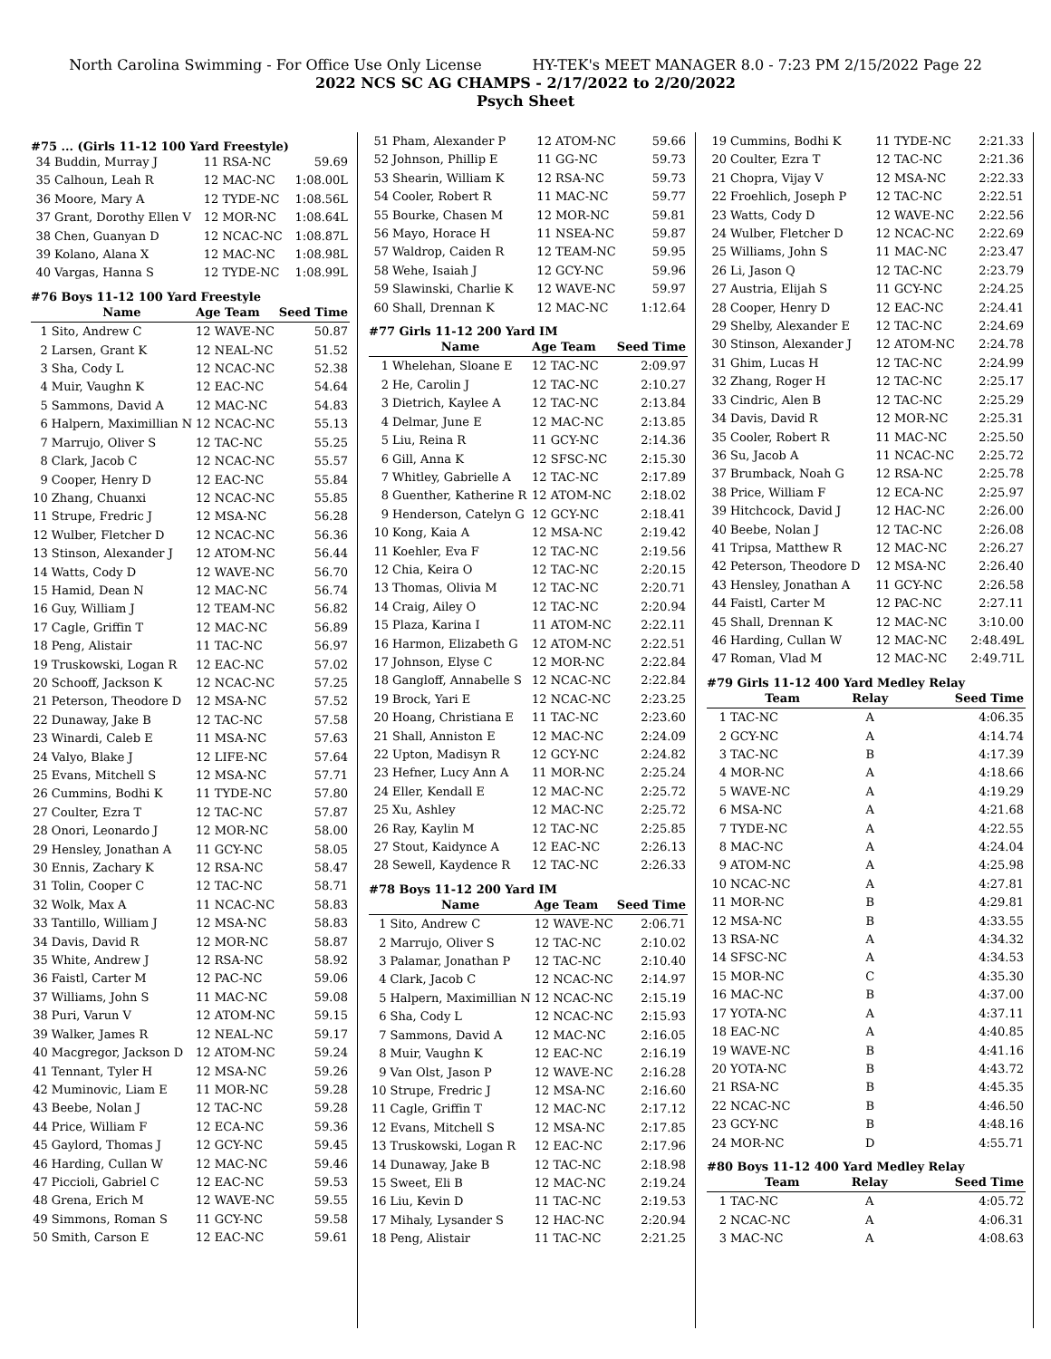North Carolina Swimming - For Office Use Only License HY-TEK's MEET MANAGER 8.0 - 7:23 PM 2/15/2022 Page 22
2022 NCS SC AG CHAMPS - 2/17/2022 to 2/20/2022
Psych Sheet
#75 ... (Girls 11-12 100 Yard Freestyle)
| 34 | Buddin, Murray J | 11 RSA-NC | 59.69 |
| 35 | Calhoun, Leah R | 12 MAC-NC | 1:08.00L |
| 36 | Moore, Mary A | 12 TYDE-NC | 1:08.56L |
| 37 | Grant, Dorothy Ellen V | 12 MOR-NC | 1:08.64L |
| 38 | Chen, Guanyan D | 12 NCAC-NC | 1:08.87L |
| 39 | Kolano, Alana X | 12 MAC-NC | 1:08.98L |
| 40 | Vargas, Hanna S | 12 TYDE-NC | 1:08.99L |
#76 Boys 11-12 100 Yard Freestyle
| | Name | Age Team | Seed Time |
| --- | --- | --- | --- |
| 1 | Sito, Andrew C | 12 WAVE-NC | 50.87 |
| 2 | Larsen, Grant K | 12 NEAL-NC | 51.52 |
| 3 | Sha, Cody L | 12 NCAC-NC | 52.38 |
| 4 | Muir, Vaughn K | 12 EAC-NC | 54.64 |
| 5 | Sammons, David A | 12 MAC-NC | 54.83 |
| 6 | Halpern, Maximillian N | 12 NCAC-NC | 55.13 |
| 7 | Marrujo, Oliver S | 12 TAC-NC | 55.25 |
| 8 | Clark, Jacob C | 12 NCAC-NC | 55.57 |
| 9 | Cooper, Henry D | 12 EAC-NC | 55.84 |
| 10 | Zhang, Chuanxi | 12 NCAC-NC | 55.85 |
| 11 | Strupe, Fredric J | 12 MSA-NC | 56.28 |
| 12 | Wulber, Fletcher D | 12 NCAC-NC | 56.36 |
| 13 | Stinson, Alexander J | 12 ATOM-NC | 56.44 |
| 14 | Watts, Cody D | 12 WAVE-NC | 56.70 |
| 15 | Hamid, Dean N | 12 MAC-NC | 56.74 |
| 16 | Guy, William J | 12 TEAM-NC | 56.82 |
| 17 | Cagle, Griffin T | 12 MAC-NC | 56.89 |
| 18 | Peng, Alistair | 11 TAC-NC | 56.97 |
| 19 | Truskowski, Logan R | 12 EAC-NC | 57.02 |
| 20 | Schoоff, Jackson K | 12 NCAC-NC | 57.25 |
| 21 | Peterson, Theodore D | 12 MSA-NC | 57.52 |
| 22 | Dunaway, Jake B | 12 TAC-NC | 57.58 |
| 23 | Winardi, Caleb E | 11 MSA-NC | 57.63 |
| 24 | Valyo, Blake J | 12 LIFE-NC | 57.64 |
| 25 | Evans, Mitchell S | 12 MSA-NC | 57.71 |
| 26 | Cummins, Bodhi K | 11 TYDE-NC | 57.80 |
| 27 | Coulter, Ezra T | 12 TAC-NC | 57.87 |
| 28 | Onori, Leonardo J | 12 MOR-NC | 58.00 |
| 29 | Hensley, Jonathan A | 11 GCY-NC | 58.05 |
| 30 | Ennis, Zachary K | 12 RSA-NC | 58.47 |
| 31 | Tolin, Cooper C | 12 TAC-NC | 58.71 |
| 32 | Wolk, Max A | 11 NCAC-NC | 58.83 |
| 33 | Tantillo, William J | 12 MSA-NC | 58.83 |
| 34 | Davis, David R | 12 MOR-NC | 58.87 |
| 35 | White, Andrew J | 12 RSA-NC | 58.92 |
| 36 | Faistl, Carter M | 12 PAC-NC | 59.06 |
| 37 | Williams, John S | 11 MAC-NC | 59.08 |
| 38 | Puri, Varun V | 12 ATOM-NC | 59.15 |
| 39 | Walker, James R | 12 NEAL-NC | 59.17 |
| 40 | Macgregor, Jackson D | 12 ATOM-NC | 59.24 |
| 41 | Tennant, Tyler H | 12 MSA-NC | 59.26 |
| 42 | Muminovic, Liam E | 11 MOR-NC | 59.28 |
| 43 | Beebe, Nolan J | 12 TAC-NC | 59.28 |
| 44 | Price, William F | 12 ECA-NC | 59.36 |
| 45 | Gaylord, Thomas J | 12 GCY-NC | 59.45 |
| 46 | Harding, Cullan W | 12 MAC-NC | 59.46 |
| 47 | Piccioli, Gabriel C | 12 EAC-NC | 59.53 |
| 48 | Grena, Erich M | 12 WAVE-NC | 59.55 |
| 49 | Simmons, Roman S | 11 GCY-NC | 59.58 |
| 50 | Smith, Carson E | 12 EAC-NC | 59.61 |
| 51 | Pham, Alexander P | 12 ATOM-NC | 59.66 |
| 52 | Johnson, Phillip E | 11 GG-NC | 59.73 |
| 53 | Shearin, William K | 12 RSA-NC | 59.73 |
| 54 | Cooler, Robert R | 11 MAC-NC | 59.77 |
| 55 | Bourke, Chasen M | 12 MOR-NC | 59.81 |
| 56 | Mayo, Horace H | 11 NSEA-NC | 59.87 |
| 57 | Waldrop, Caiden R | 12 TEAM-NC | 59.95 |
| 58 | Wehe, Isaiah J | 12 GCY-NC | 59.96 |
| 59 | Slawinski, Charlie K | 12 WAVE-NC | 59.97 |
| 60 | Shall, Drennan K | 12 MAC-NC | 1:12.64 |
#77 Girls 11-12 200 Yard IM
| | Name | Age Team | Seed Time |
| --- | --- | --- | --- |
| 1 | Whelehan, Sloane E | 12 TAC-NC | 2:09.97 |
| 2 | He, Carolin J | 12 TAC-NC | 2:10.27 |
| 3 | Dietrich, Kaylee A | 12 TAC-NC | 2:13.84 |
| 4 | Delmar, June E | 12 MAC-NC | 2:13.85 |
| 5 | Liu, Reina R | 11 GCY-NC | 2:14.36 |
| 6 | Gill, Anna K | 12 SFSC-NC | 2:15.30 |
| 7 | Whitley, Gabrielle A | 12 TAC-NC | 2:17.89 |
| 8 | Guenther, Katherine R | 12 ATOM-NC | 2:18.02 |
| 9 | Henderson, Catelyn G | 12 GCY-NC | 2:18.41 |
| 10 | Kong, Kaia A | 12 MSA-NC | 2:19.42 |
| 11 | Koehler, Eva F | 12 TAC-NC | 2:19.56 |
| 12 | Chia, Keira O | 12 TAC-NC | 2:20.15 |
| 13 | Thomas, Olivia M | 12 TAC-NC | 2:20.71 |
| 14 | Craig, Ailey O | 12 TAC-NC | 2:20.94 |
| 15 | Plaza, Karina I | 11 ATOM-NC | 2:22.11 |
| 16 | Harmon, Elizabeth G | 12 ATOM-NC | 2:22.51 |
| 17 | Johnson, Elyse C | 12 MOR-NC | 2:22.84 |
| 18 | Gangloff, Annabelle S | 12 NCAC-NC | 2:22.84 |
| 19 | Brock, Yari E | 12 NCAC-NC | 2:23.25 |
| 20 | Hoang, Christiana E | 11 TAC-NC | 2:23.60 |
| 21 | Shall, Anniston E | 12 MAC-NC | 2:24.09 |
| 22 | Upton, Madisyn R | 12 GCY-NC | 2:24.82 |
| 23 | Hefner, Lucy Ann A | 11 MOR-NC | 2:25.24 |
| 24 | Eller, Kendall E | 12 MAC-NC | 2:25.72 |
| 25 | Xu, Ashley | 12 MAC-NC | 2:25.72 |
| 26 | Ray, Kaylin M | 12 TAC-NC | 2:25.85 |
| 27 | Stout, Kaidynce A | 12 EAC-NC | 2:26.13 |
| 28 | Sewell, Kaydence R | 12 TAC-NC | 2:26.33 |
#78 Boys 11-12 200 Yard IM
| | Name | Age Team | Seed Time |
| --- | --- | --- | --- |
| 1 | Sito, Andrew C | 12 WAVE-NC | 2:06.71 |
| 2 | Marrujo, Oliver S | 12 TAC-NC | 2:10.02 |
| 3 | Palamar, Jonathan P | 12 TAC-NC | 2:10.40 |
| 4 | Clark, Jacob C | 12 NCAC-NC | 2:14.97 |
| 5 | Halpern, Maximillian N | 12 NCAC-NC | 2:15.19 |
| 6 | Sha, Cody L | 12 NCAC-NC | 2:15.93 |
| 7 | Sammons, David A | 12 MAC-NC | 2:16.05 |
| 8 | Muir, Vaughn K | 12 EAC-NC | 2:16.19 |
| 9 | Van Olst, Jason P | 12 WAVE-NC | 2:16.28 |
| 10 | Strupe, Fredric J | 12 MSA-NC | 2:16.60 |
| 11 | Cagle, Griffin T | 12 MAC-NC | 2:17.12 |
| 12 | Evans, Mitchell S | 12 MSA-NC | 2:17.85 |
| 13 | Truskowski, Logan R | 12 EAC-NC | 2:17.96 |
| 14 | Dunaway, Jake B | 12 TAC-NC | 2:18.98 |
| 15 | Sweet, Eli B | 12 MAC-NC | 2:19.24 |
| 16 | Liu, Kevin D | 11 TAC-NC | 2:19.53 |
| 17 | Mihaly, Lysander S | 12 HAC-NC | 2:20.94 |
| 18 | Peng, Alistair | 11 TAC-NC | 2:21.25 |
| 19 | Cummins, Bodhi K | 11 TYDE-NC | 2:21.33 |
| 20 | Coulter, Ezra T | 12 TAC-NC | 2:21.36 |
| 21 | Chopra, Vijay V | 12 MSA-NC | 2:22.33 |
| 22 | Froehlich, Joseph P | 12 TAC-NC | 2:22.51 |
| 23 | Watts, Cody D | 12 WAVE-NC | 2:22.56 |
| 24 | Wulber, Fletcher D | 12 NCAC-NC | 2:22.69 |
| 25 | Williams, John S | 11 MAC-NC | 2:23.47 |
| 26 | Li, Jason Q | 12 TAC-NC | 2:23.79 |
| 27 | Austria, Elijah S | 11 GCY-NC | 2:24.25 |
| 28 | Cooper, Henry D | 12 EAC-NC | 2:24.41 |
| 29 | Shelby, Alexander E | 12 TAC-NC | 2:24.69 |
| 30 | Stinson, Alexander J | 12 ATOM-NC | 2:24.78 |
| 31 | Ghim, Lucas H | 12 TAC-NC | 2:24.99 |
| 32 | Zhang, Roger H | 12 TAC-NC | 2:25.17 |
| 33 | Cindric, Alen B | 12 TAC-NC | 2:25.29 |
| 34 | Davis, David R | 12 MOR-NC | 2:25.31 |
| 35 | Cooler, Robert R | 11 MAC-NC | 2:25.50 |
| 36 | Su, Jacob A | 11 NCAC-NC | 2:25.72 |
| 37 | Brumback, Noah G | 12 RSA-NC | 2:25.78 |
| 38 | Price, William F | 12 ECA-NC | 2:25.97 |
| 39 | Hitchcock, David J | 12 HAC-NC | 2:26.00 |
| 40 | Beebe, Nolan J | 12 TAC-NC | 2:26.08 |
| 41 | Tripsa, Matthew R | 12 MAC-NC | 2:26.27 |
| 42 | Peterson, Theodore D | 12 MSA-NC | 2:26.40 |
| 43 | Hensley, Jonathan A | 11 GCY-NC | 2:26.58 |
| 44 | Faistl, Carter M | 12 PAC-NC | 2:27.11 |
| 45 | Shall, Drennan K | 12 MAC-NC | 3:10.00 |
| 46 | Harding, Cullan W | 12 MAC-NC | 2:48.49L |
| 47 | Roman, Vlad M | 12 MAC-NC | 2:49.71L |
#79 Girls 11-12 400 Yard Medley Relay
| | Team | Relay | Seed Time |
| --- | --- | --- | --- |
| 1 | TAC-NC | A | 4:06.35 |
| 2 | GCY-NC | A | 4:14.74 |
| 3 | TAC-NC | B | 4:17.39 |
| 4 | MOR-NC | A | 4:18.66 |
| 5 | WAVE-NC | A | 4:19.29 |
| 6 | MSA-NC | A | 4:21.68 |
| 7 | TYDE-NC | A | 4:22.55 |
| 8 | MAC-NC | A | 4:24.04 |
| 9 | ATOM-NC | A | 4:25.98 |
| 10 | NCAC-NC | A | 4:27.81 |
| 11 | MOR-NC | B | 4:29.81 |
| 12 | MSA-NC | B | 4:33.55 |
| 13 | RSA-NC | A | 4:34.32 |
| 14 | SFSC-NC | A | 4:34.53 |
| 15 | MOR-NC | C | 4:35.30 |
| 16 | MAC-NC | B | 4:37.00 |
| 17 | YOTA-NC | A | 4:37.11 |
| 18 | EAC-NC | A | 4:40.85 |
| 19 | WAVE-NC | B | 4:41.16 |
| 20 | YOTA-NC | B | 4:43.72 |
| 21 | RSA-NC | B | 4:45.35 |
| 22 | NCAC-NC | B | 4:46.50 |
| 23 | GCY-NC | B | 4:48.16 |
| 24 | MOR-NC | D | 4:55.71 |
#80 Boys 11-12 400 Yard Medley Relay
| | Team | Relay | Seed Time |
| --- | --- | --- | --- |
| 1 | TAC-NC | A | 4:05.72 |
| 2 | NCAC-NC | A | 4:06.31 |
| 3 | MAC-NC | A | 4:08.63 |